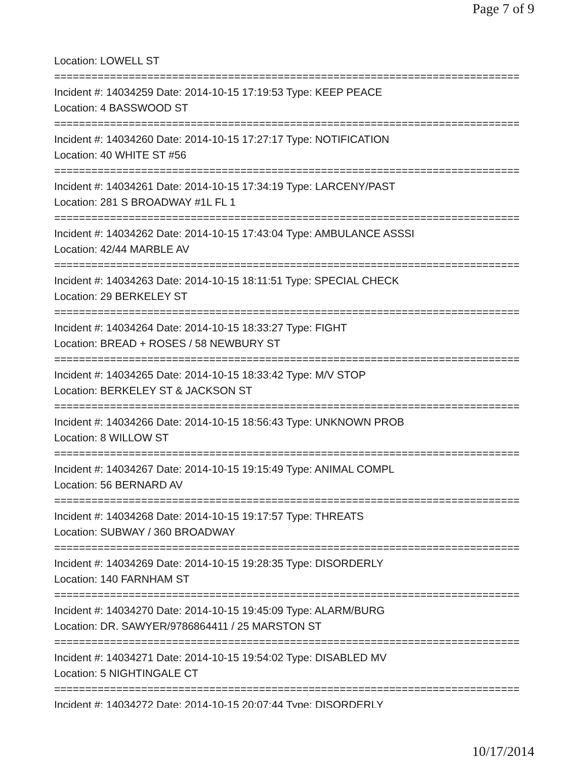Page 7 of 9
Location: LOWELL ST
===========================================================================
Incident #: 14034259 Date: 2014-10-15 17:19:53 Type: KEEP PEACE
Location: 4 BASSWOOD ST
===========================================================================
Incident #: 14034260 Date: 2014-10-15 17:27:17 Type: NOTIFICATION
Location: 40 WHITE ST #56
===========================================================================
Incident #: 14034261 Date: 2014-10-15 17:34:19 Type: LARCENY/PAST
Location: 281 S BROADWAY #1L FL 1
===========================================================================
Incident #: 14034262 Date: 2014-10-15 17:43:04 Type: AMBULANCE ASSSI
Location: 42/44 MARBLE AV
===========================================================================
Incident #: 14034263 Date: 2014-10-15 18:11:51 Type: SPECIAL CHECK
Location: 29 BERKELEY ST
===========================================================================
Incident #: 14034264 Date: 2014-10-15 18:33:27 Type: FIGHT
Location: BREAD + ROSES / 58 NEWBURY ST
===========================================================================
Incident #: 14034265 Date: 2014-10-15 18:33:42 Type: M/V STOP
Location: BERKELEY ST & JACKSON ST
===========================================================================
Incident #: 14034266 Date: 2014-10-15 18:56:43 Type: UNKNOWN PROB
Location: 8 WILLOW ST
===========================================================================
Incident #: 14034267 Date: 2014-10-15 19:15:49 Type: ANIMAL COMPL
Location: 56 BERNARD AV
===========================================================================
Incident #: 14034268 Date: 2014-10-15 19:17:57 Type: THREATS
Location: SUBWAY / 360 BROADWAY
===========================================================================
Incident #: 14034269 Date: 2014-10-15 19:28:35 Type: DISORDERLY
Location: 140 FARNHAM ST
===========================================================================
Incident #: 14034270 Date: 2014-10-15 19:45:09 Type: ALARM/BURG
Location: DR. SAWYER/9786864411 / 25 MARSTON ST
===========================================================================
Incident #: 14034271 Date: 2014-10-15 19:54:02 Type: DISABLED MV
Location: 5 NIGHTINGALE CT
===========================================================================
Incident #: 14034272 Date: 2014-10-15 20:07:44 Type: DISORDERLY
10/17/2014